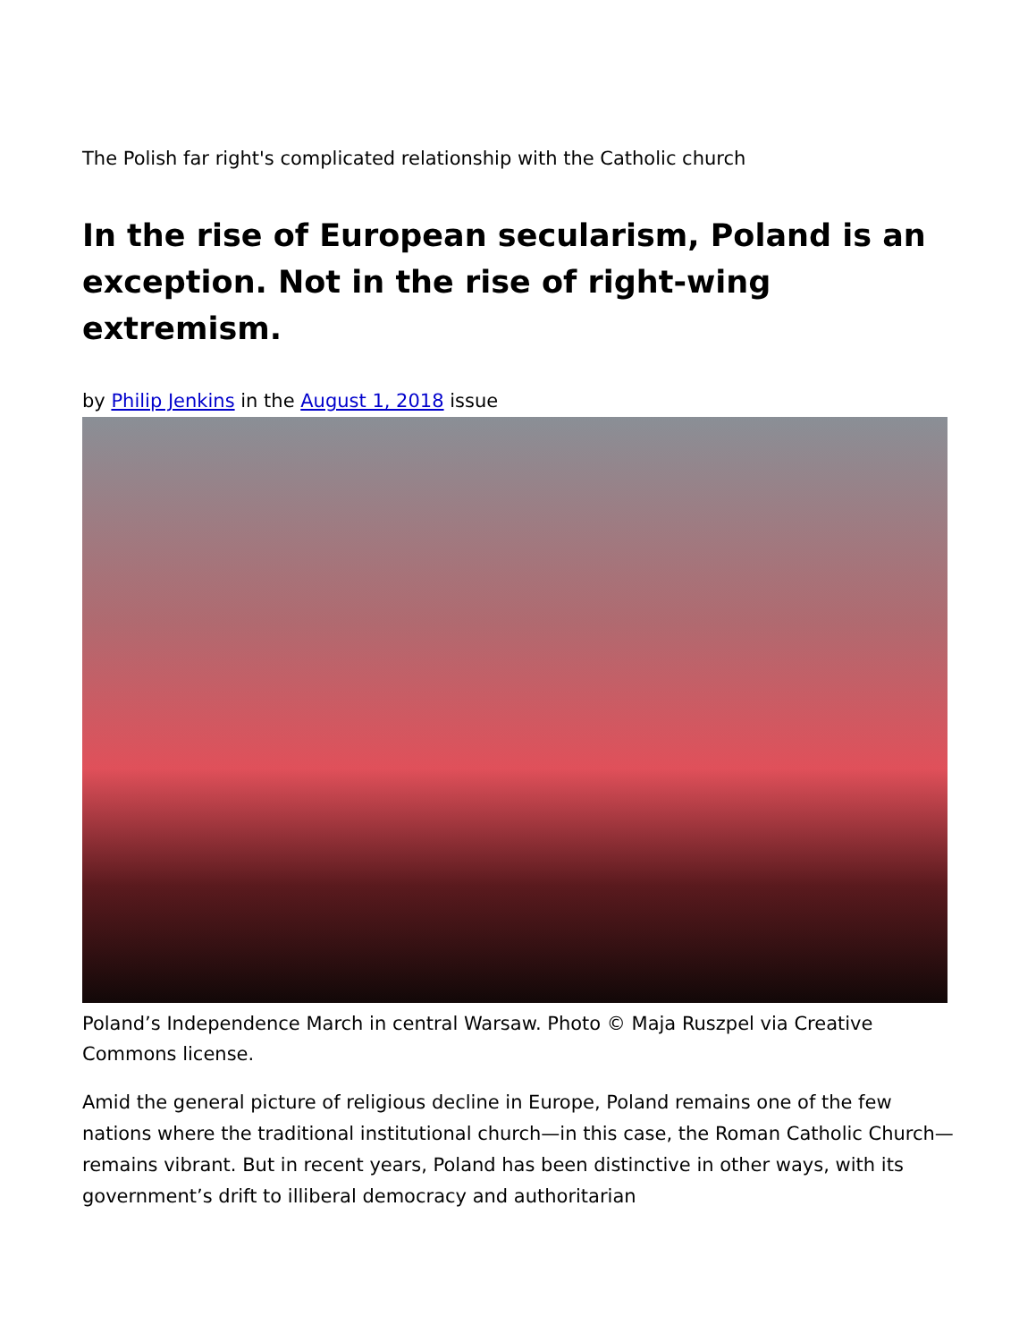The Polish far right's complicated relationship with the Catholic church
In the rise of European secularism, Poland is an exception. Not in the rise of right-wing extremism.
by Philip Jenkins in the August 1, 2018 issue
Poland’s Independence March in central Warsaw. Photo © Maja Ruszpel via Creative Commons license.
Amid the general picture of religious decline in Europe, Poland remains one of the few nations where the traditional institutional church—in this case, the Roman Catholic Church—remains vibrant. But in recent years, Poland has been distinctive in other ways, with its government’s drift to illiberal democracy and authoritarian